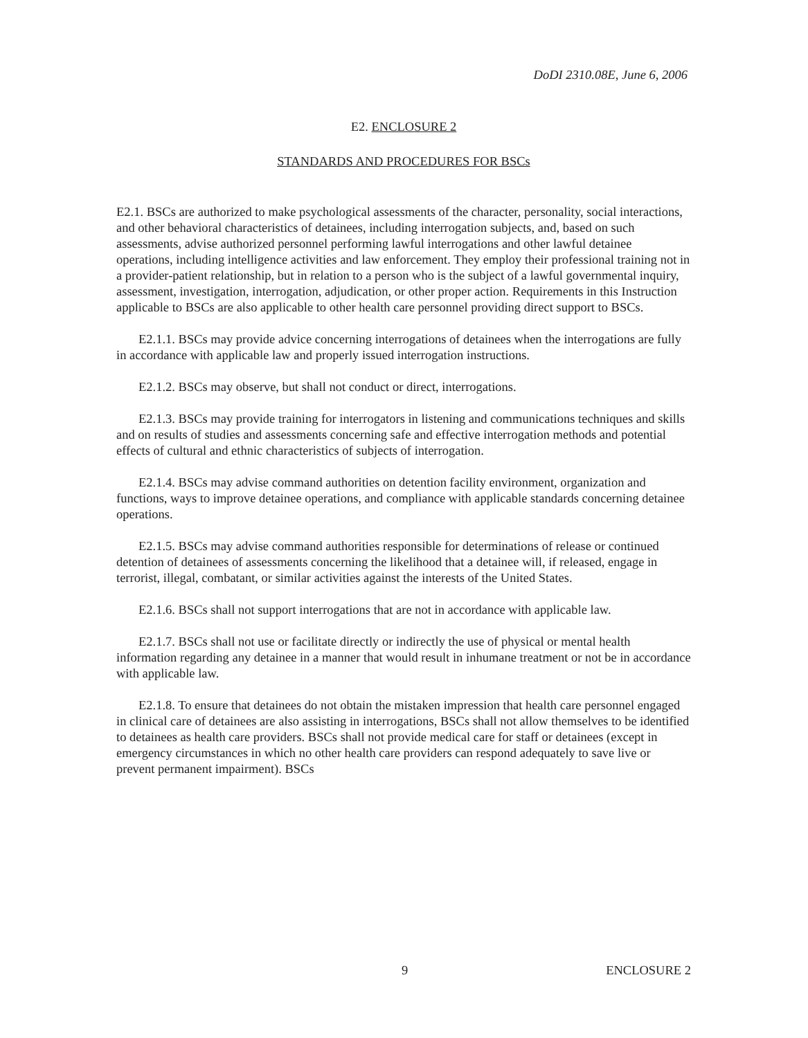DoDI 2310.08E, June 6, 2006
E2. ENCLOSURE 2
STANDARDS AND PROCEDURES FOR BSCs
E2.1. BSCs are authorized to make psychological assessments of the character, personality, social interactions, and other behavioral characteristics of detainees, including interrogation subjects, and, based on such assessments, advise authorized personnel performing lawful interrogations and other lawful detainee operations, including intelligence activities and law enforcement. They employ their professional training not in a provider-patient relationship, but in relation to a person who is the subject of a lawful governmental inquiry, assessment, investigation, interrogation, adjudication, or other proper action. Requirements in this Instruction applicable to BSCs are also applicable to other health care personnel providing direct support to BSCs.
E2.1.1. BSCs may provide advice concerning interrogations of detainees when the interrogations are fully in accordance with applicable law and properly issued interrogation instructions.
E2.1.2. BSCs may observe, but shall not conduct or direct, interrogations.
E2.1.3. BSCs may provide training for interrogators in listening and communications techniques and skills and on results of studies and assessments concerning safe and effective interrogation methods and potential effects of cultural and ethnic characteristics of subjects of interrogation.
E2.1.4. BSCs may advise command authorities on detention facility environment, organization and functions, ways to improve detainee operations, and compliance with applicable standards concerning detainee operations.
E2.1.5. BSCs may advise command authorities responsible for determinations of release or continued detention of detainees of assessments concerning the likelihood that a detainee will, if released, engage in terrorist, illegal, combatant, or similar activities against the interests of the United States.
E2.1.6. BSCs shall not support interrogations that are not in accordance with applicable law.
E2.1.7. BSCs shall not use or facilitate directly or indirectly the use of physical or mental health information regarding any detainee in a manner that would result in inhumane treatment or not be in accordance with applicable law.
E2.1.8. To ensure that detainees do not obtain the mistaken impression that health care personnel engaged in clinical care of detainees are also assisting in interrogations, BSCs shall not allow themselves to be identified to detainees as health care providers. BSCs shall not provide medical care for staff or detainees (except in emergency circumstances in which no other health care providers can respond adequately to save live or prevent permanent impairment). BSCs
9 ENCLOSURE 2